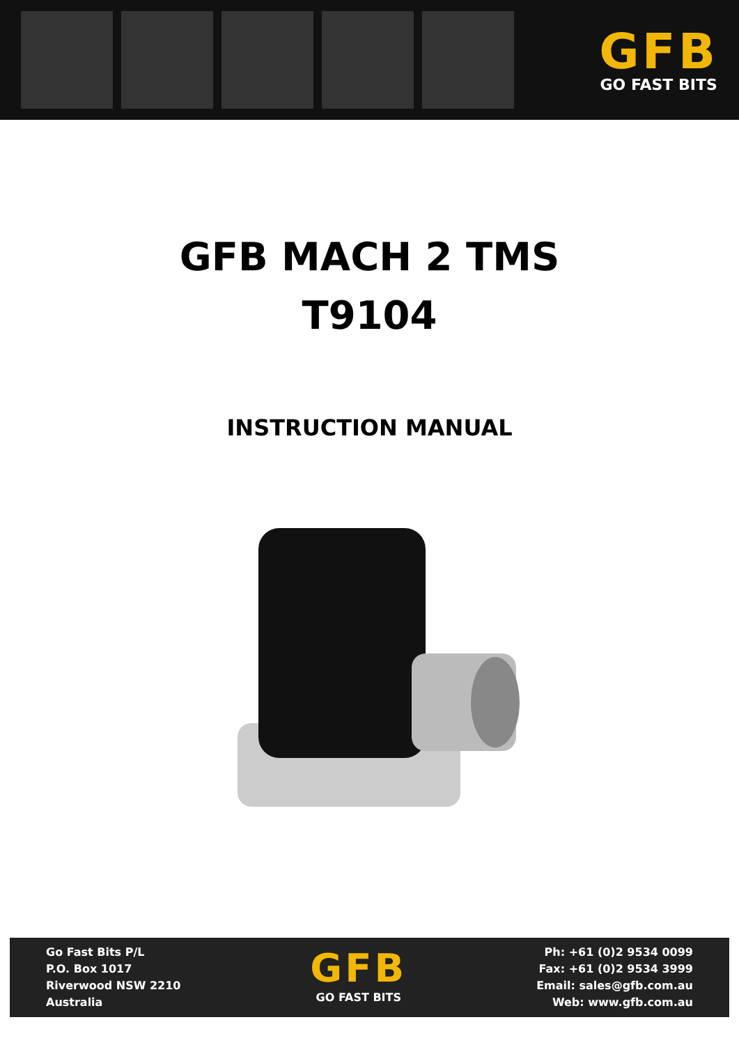GFB
GO FAST BITS
GFB MACH 2 TMS
T9104
INSTRUCTION MANUAL
Go Fast Bits P/L
P.O. Box 1017
Riverwood NSW 2210
Australia
GFB
GO FAST BITS
Ph: +61 (0)2 9534 0099
Fax: +61 (0)2 9534 3999
Email: sales@gfb.com.au
Web: www.gfb.com.au